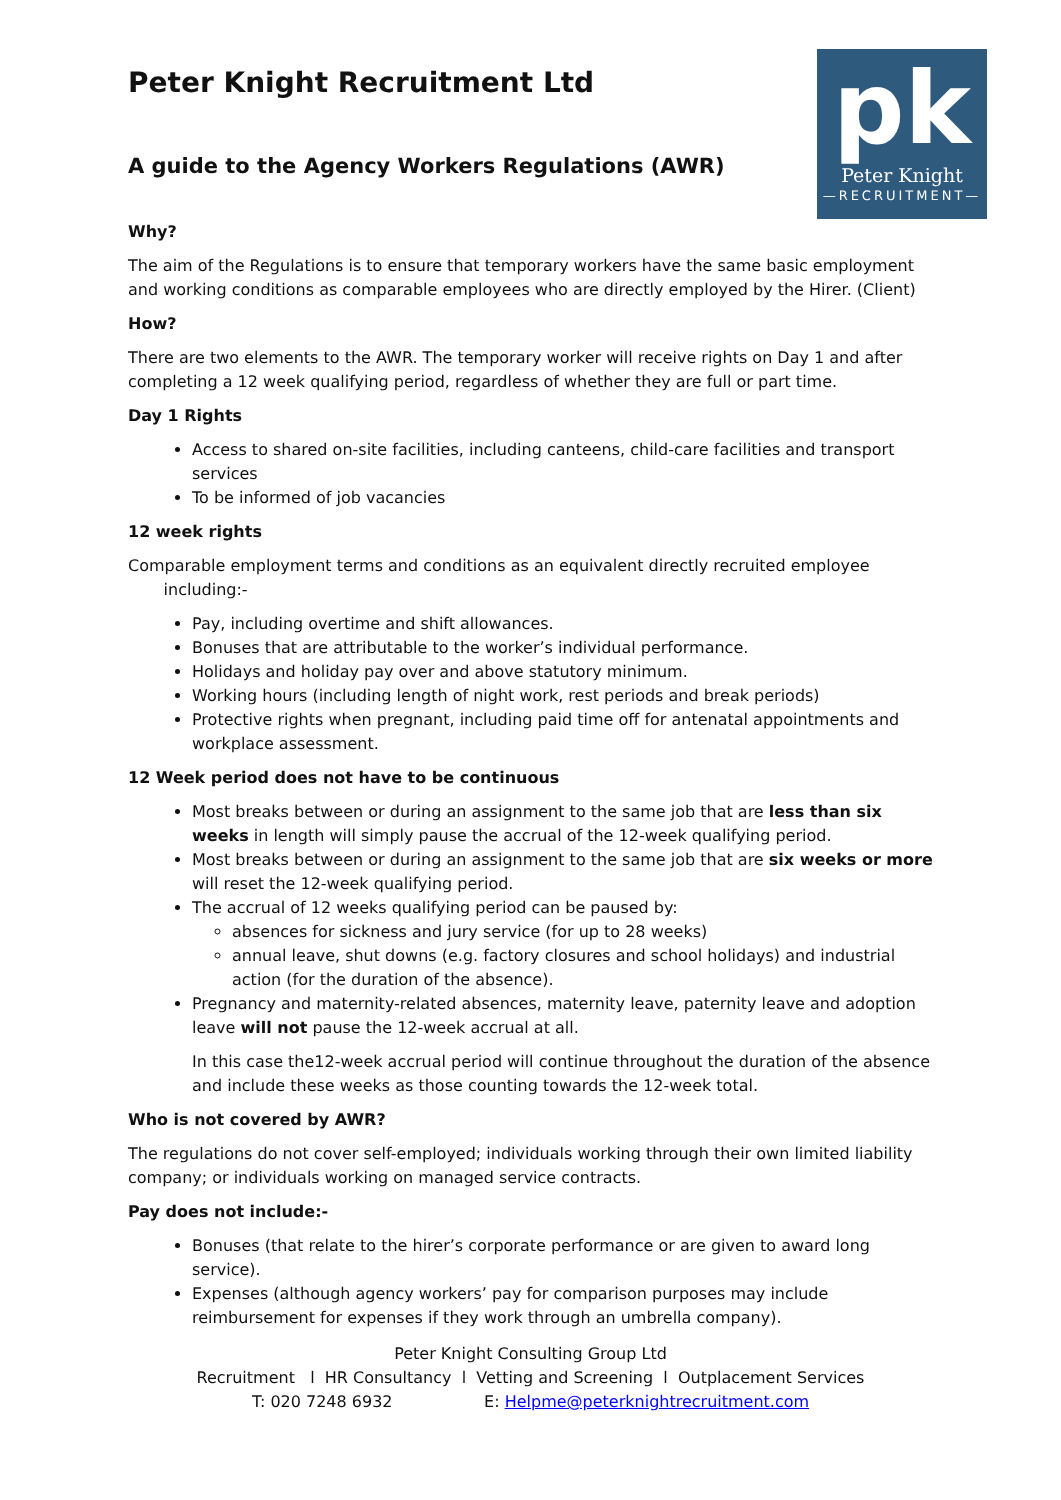pk
Peter Knight
—RECRUITMENT—
Peter Knight Recruitment Ltd
A guide to the Agency Workers Regulations (AWR)
Why?
The aim of the Regulations is to ensure that temporary workers have the same basic employment and working conditions as comparable employees who are directly employed by the Hirer. (Client)
How?
There are two elements to the AWR. The temporary worker will receive rights on Day 1 and after completing a 12 week qualifying period, regardless of whether they are full or part time.
Day 1 Rights
Access to shared on-site facilities, including canteens, child-care facilities and transport services
To be informed of job vacancies
12 week rights
Comparable employment terms and conditions as an equivalent directly recruited employee
including:-
Pay, including overtime and shift allowances.
Bonuses that are attributable to the worker’s individual performance.
Holidays and holiday pay over and above statutory minimum.
Working hours (including length of night work, rest periods and break periods)
Protective rights when pregnant, including paid time off for antenatal appointments and workplace assessment.
12 Week period does not have to be continuous
Most breaks between or during an assignment to the same job that are less than six weeks in length will simply pause the accrual of the 12-week qualifying period.
Most breaks between or during an assignment to the same job that are six weeks or more will reset the 12-week qualifying period.
The accrual of 12 weeks qualifying period can be paused by:
absences for sickness and jury service (for up to 28 weeks)
annual leave, shut downs (e.g. factory closures and school holidays) and industrial action (for the duration of the absence).
Pregnancy and maternity-related absences, maternity leave, paternity leave and adoption leave will not pause the 12-week accrual at all.
In this case the12-week accrual period will continue throughout the duration of the absence and include these weeks as those counting towards the 12-week total.
Who is not covered by AWR?
The regulations do not cover self-employed; individuals working through their own limited liability company; or individuals working on managed service contracts.
Pay does not include:-
Bonuses (that relate to the hirer’s corporate performance or are given to award long service).
Expenses (although agency workers’ pay for comparison purposes may include reimbursement for expenses if they work through an umbrella company).
Peter Knight Consulting Group Ltd
Recruitment l HR Consultancy l Vetting and Screening l Outplacement Services
T: 020 7248 6932 E: Helpme@peterknightrecruitment.com